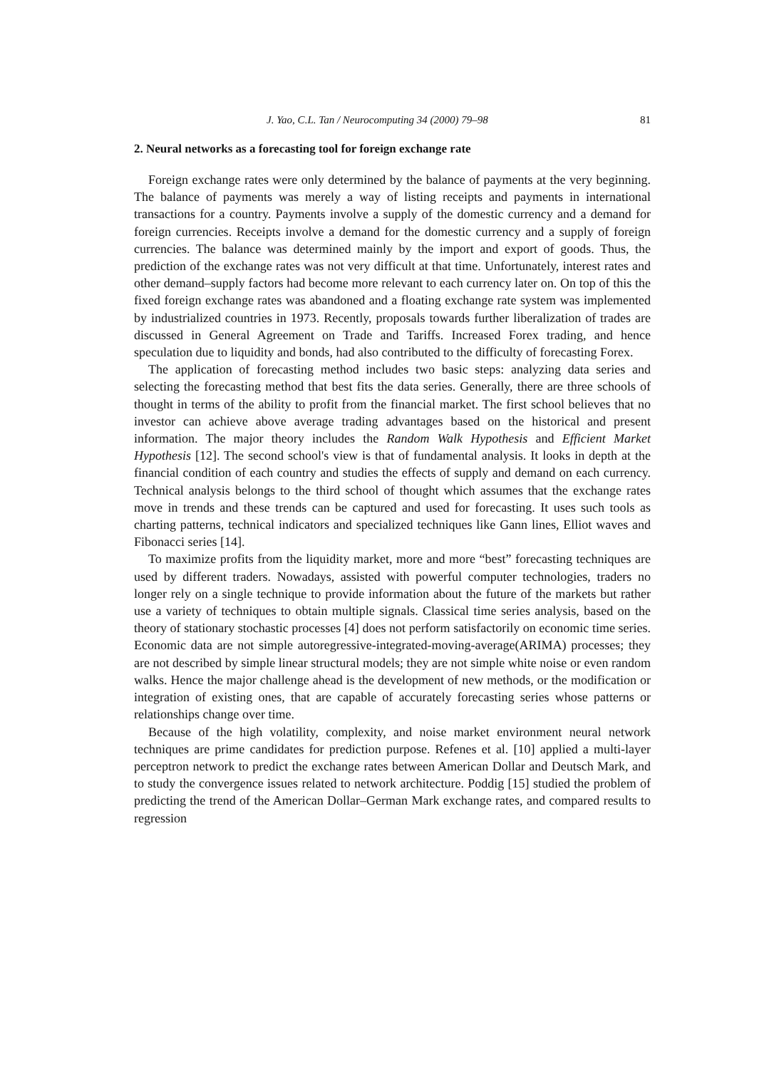J. Yao, C.L. Tan / Neurocomputing 34 (2000) 79–98 81
2. Neural networks as a forecasting tool for foreign exchange rate
Foreign exchange rates were only determined by the balance of payments at the very beginning. The balance of payments was merely a way of listing receipts and payments in international transactions for a country. Payments involve a supply of the domestic currency and a demand for foreign currencies. Receipts involve a demand for the domestic currency and a supply of foreign currencies. The balance was determined mainly by the import and export of goods. Thus, the prediction of the exchange rates was not very difficult at that time. Unfortunately, interest rates and other demand–supply factors had become more relevant to each currency later on. On top of this the fixed foreign exchange rates was abandoned and a floating exchange rate system was implemented by industrialized countries in 1973. Recently, proposals towards further liberalization of trades are discussed in General Agreement on Trade and Tariffs. Increased Forex trading, and hence speculation due to liquidity and bonds, had also contributed to the difficulty of forecasting Forex.
The application of forecasting method includes two basic steps: analyzing data series and selecting the forecasting method that best fits the data series. Generally, there are three schools of thought in terms of the ability to profit from the financial market. The first school believes that no investor can achieve above average trading advantages based on the historical and present information. The major theory includes the Random Walk Hypothesis and Efficient Market Hypothesis [12]. The second school's view is that of fundamental analysis. It looks in depth at the financial condition of each country and studies the effects of supply and demand on each currency. Technical analysis belongs to the third school of thought which assumes that the exchange rates move in trends and these trends can be captured and used for forecasting. It uses such tools as charting patterns, technical indicators and specialized techniques like Gann lines, Elliot waves and Fibonacci series [14].
To maximize profits from the liquidity market, more and more “best” forecasting techniques are used by different traders. Nowadays, assisted with powerful computer technologies, traders no longer rely on a single technique to provide information about the future of the markets but rather use a variety of techniques to obtain multiple signals. Classical time series analysis, based on the theory of stationary stochastic processes [4] does not perform satisfactorily on economic time series. Economic data are not simple autoregressive-integrated-moving-average(ARIMA) processes; they are not described by simple linear structural models; they are not simple white noise or even random walks. Hence the major challenge ahead is the development of new methods, or the modification or integration of existing ones, that are capable of accurately forecasting series whose patterns or relationships change over time.
Because of the high volatility, complexity, and noise market environment neural network techniques are prime candidates for prediction purpose. Refenes et al. [10] applied a multi-layer perceptron network to predict the exchange rates between American Dollar and Deutsch Mark, and to study the convergence issues related to network architecture. Poddig [15] studied the problem of predicting the trend of the American Dollar–German Mark exchange rates, and compared results to regression